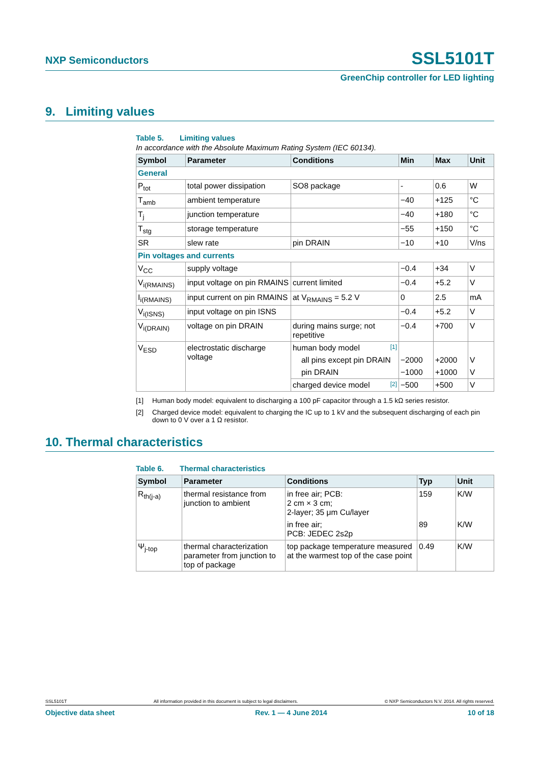NXP Semiconductors
SSL5101T
GreenChip controller for LED lighting
9. Limiting values
Table 5. Limiting values
In accordance with the Absolute Maximum Rating System (IEC 60134).
| Symbol | Parameter | Conditions | Min | Max | Unit |
| --- | --- | --- | --- | --- | --- |
| General | | | | | |
| P<sub>tot</sub> | total power dissipation | SO8 package | - | 0.6 | W |
| T<sub>amb</sub> | ambient temperature | | −40 | +125 | °C |
| T<sub>j</sub> | junction temperature | | −40 | +180 | °C |
| T<sub>stg</sub> | storage temperature | | −55 | +150 | °C |
| SR | slew rate | pin DRAIN | −10 | +10 | V/ns |
| Pin voltages and currents | | | | | |
| V<sub>CC</sub> | supply voltage | | −0.4 | +34 | V |
| V<sub>i(RMAINS)</sub> | input voltage on pin RMAINS | current limited | −0.4 | +5.2 | V |
| I<sub>i(RMAINS)</sub> | input current on pin RMAINS | at V<sub>RMAINS</sub> = 5.2 V | 0 | 2.5 | mA |
| V<sub>i(ISNS)</sub> | input voltage on pin ISNS | | −0.4 | +5.2 | V |
| V<sub>i(DRAIN)</sub> | voltage on pin DRAIN | during mains surge; not repetitive | −0.4 | +700 | V |
| V<sub>ESD</sub> | electrostatic discharge voltage | human body model [1] | | | |
| | | all pins except pin DRAIN | −2000 | +2000 | V |
| | | pin DRAIN | −1000 | +1000 | V |
| | | charged device model [2] | −500 | +500 | V |
[1] Human body model: equivalent to discharging a 100 pF capacitor through a 1.5 kΩ series resistor.
[2] Charged device model: equivalent to charging the IC up to 1 kV and the subsequent discharging of each pin down to 0 V over a 1 Ω resistor.
10. Thermal characteristics
Table 6. Thermal characteristics
| Symbol | Parameter | Conditions | Typ | Unit |
| --- | --- | --- | --- | --- |
| R<sub>th(j-a)</sub> | thermal resistance from junction to ambient | in free air; PCB: 2 cm × 3 cm; 2-layer; 35 μm Cu/layer | 159 | K/W |
| | | in free air; PCB: JEDEC 2s2p | 89 | K/W |
| Ψ<sub>j-top</sub> | thermal characterization parameter from junction to top of package | top package temperature measured at the warmest top of the case point | 0.49 | K/W |
SSL5101T All information provided in this document is subject to legal disclaimers. © NXP Semiconductors N.V. 2014. All rights reserved.
Objective data sheet Rev. 1 — 4 June 2014 10 of 18